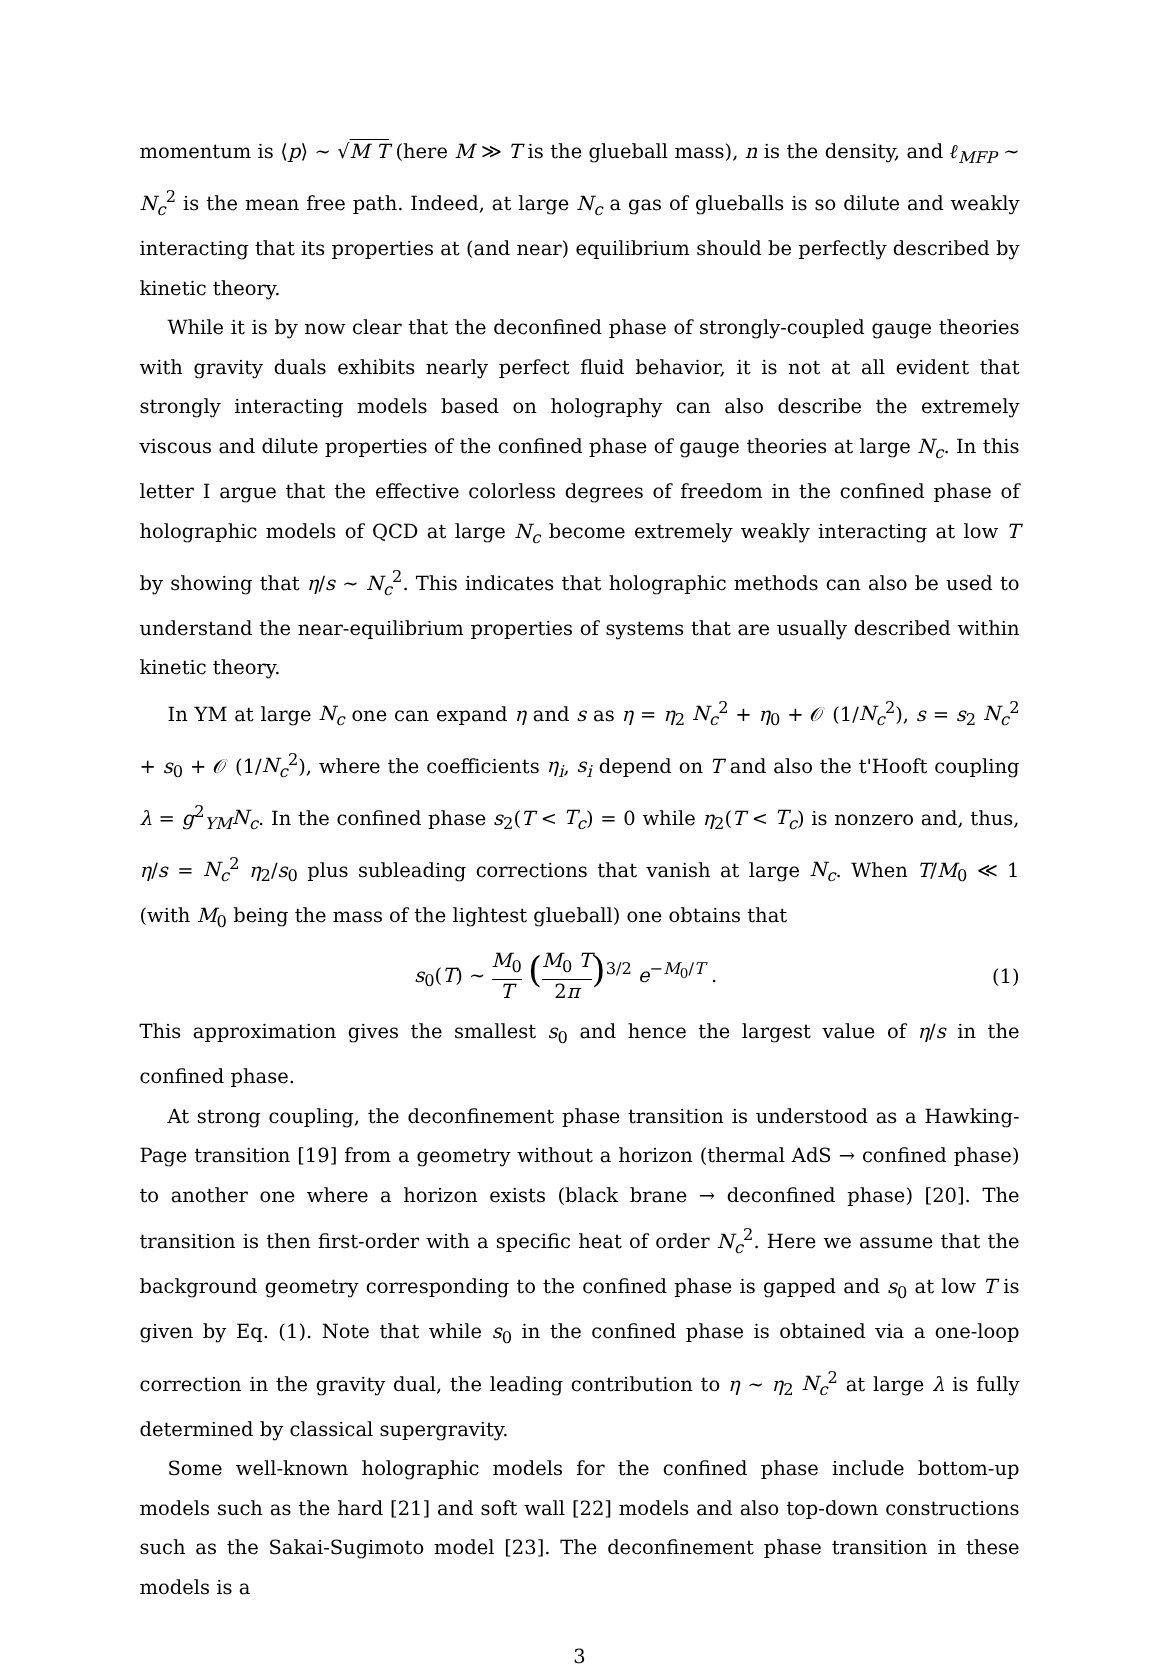momentum is ⟨p⟩ ∼ √M T (here M ≫ T is the glueball mass), n is the density, and ℓ<sub>MFP</sub> ∼ N<sub>c</sub><sup>2</sup> is the mean free path. Indeed, at large N<sub>c</sub> a gas of glueballs is so dilute and weakly interacting that its properties at (and near) equilibrium should be perfectly described by kinetic theory.
While it is by now clear that the deconfined phase of strongly-coupled gauge theories with gravity duals exhibits nearly perfect fluid behavior, it is not at all evident that strongly interacting models based on holography can also describe the extremely viscous and dilute properties of the confined phase of gauge theories at large N<sub>c</sub>. In this letter I argue that the effective colorless degrees of freedom in the confined phase of holographic models of QCD at large N<sub>c</sub> become extremely weakly interacting at low T by showing that η/s ∼ N<sub>c</sub><sup>2</sup>. This indicates that holographic methods can also be used to understand the near-equilibrium properties of systems that are usually described within kinetic theory.
In YM at large N<sub>c</sub> one can expand η and s as η = η<sub>2</sub> N<sub>c</sub><sup>2</sup> + η<sub>0</sub> + 𝒪 (1/N<sub>c</sub><sup>2</sup>), s = s<sub>2</sub> N<sub>c</sub><sup>2</sup> + s<sub>0</sub> + 𝒪 (1/N<sub>c</sub><sup>2</sup>), where the coefficients η<sub>i</sub>, s<sub>i</sub> depend on T and also the t'Hooft coupling λ = g<sup>2</sup><sub>YM</sub>N<sub>c</sub>. In the confined phase s<sub>2</sub>(T < T<sub>c</sub>) = 0 while η<sub>2</sub>(T < T<sub>c</sub>) is nonzero and, thus, η/s = N<sub>c</sub><sup>2</sup> η<sub>2</sub>/s<sub>0</sub> plus subleading corrections that vanish at large N<sub>c</sub>. When T/M<sub>0</sub> ≪ 1 (with M<sub>0</sub> being the mass of the lightest glueball) one obtains that
s<sub>0</sub>(T) ∼ M<sub>0</sub> T (M<sub>0</sub> T 2π)<sup>3/2</sup> e<sup>−M<sub>0</sub>/T</sup> .
(1)
This approximation gives the smallest s<sub>0</sub> and hence the largest value of η/s in the confined phase.
At strong coupling, the deconfinement phase transition is understood as a Hawking-Page transition [19] from a geometry without a horizon (thermal AdS → confined phase) to another one where a horizon exists (black brane → deconfined phase) [20]. The transition is then first-order with a specific heat of order N<sub>c</sub><sup>2</sup>. Here we assume that the background geometry corresponding to the confined phase is gapped and s<sub>0</sub> at low T is given by Eq. (1). Note that while s<sub>0</sub> in the confined phase is obtained via a one-loop correction in the gravity dual, the leading contribution to η ∼ η<sub>2</sub> N<sub>c</sub><sup>2</sup> at large λ is fully determined by classical supergravity.
Some well-known holographic models for the confined phase include bottom-up models such as the hard [21] and soft wall [22] models and also top-down constructions such as the Sakai-Sugimoto model [23]. The deconfinement phase transition in these models is a
3